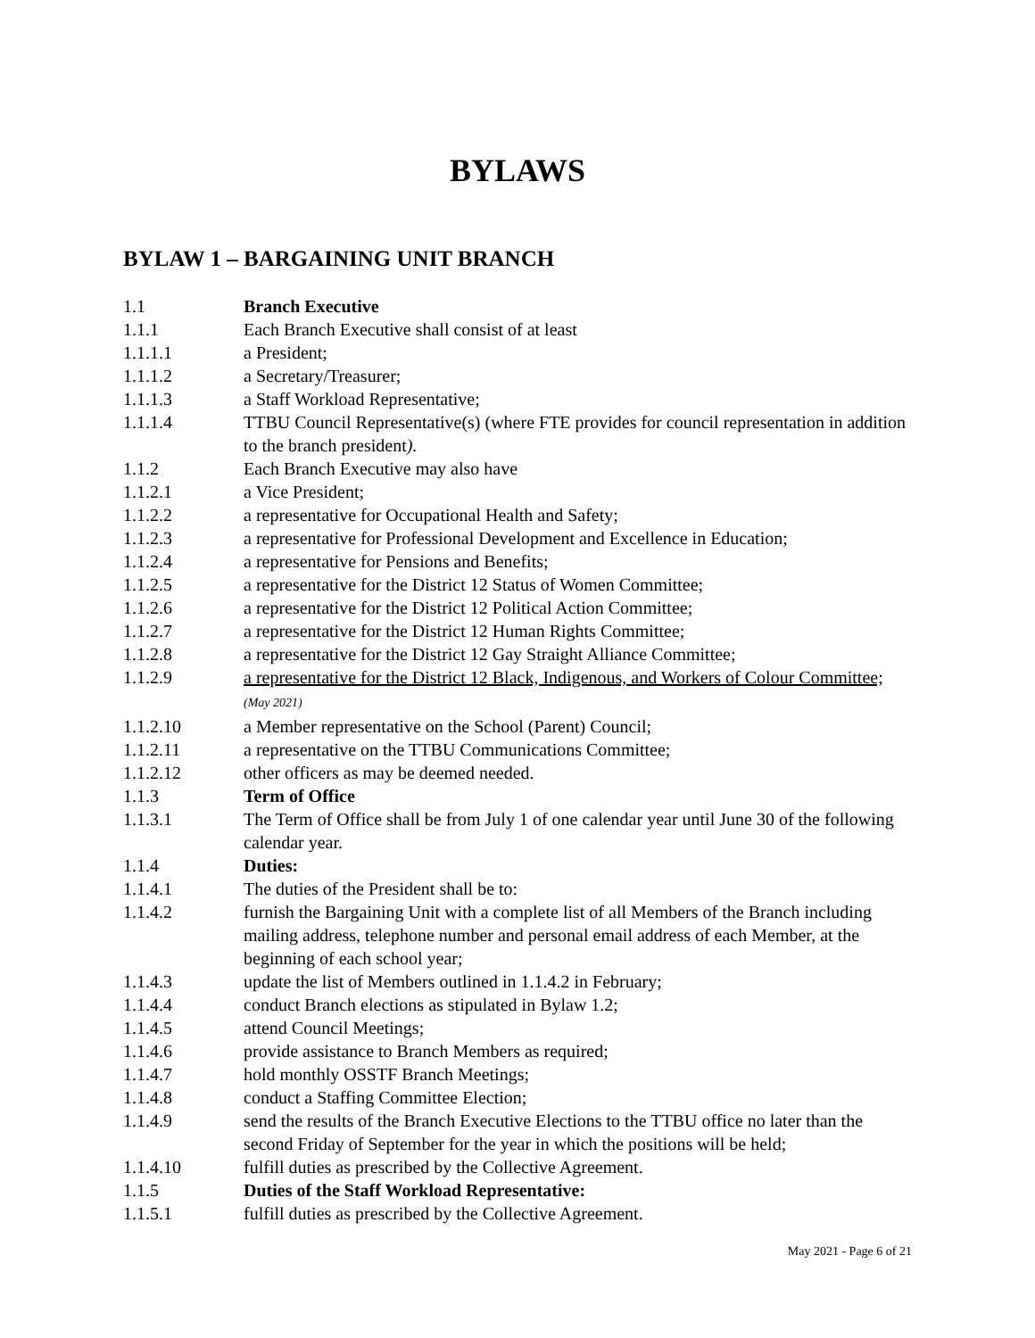BYLAWS
BYLAW 1 – BARGAINING UNIT BRANCH
1.1 Branch Executive
1.1.1 Each Branch Executive shall consist of at least
1.1.1.1 a President;
1.1.1.2 a Secretary/Treasurer;
1.1.1.3 a Staff Workload Representative;
1.1.1.4 TTBU Council Representative(s) (where FTE provides for council representation in addition to the branch president).
1.1.2 Each Branch Executive may also have
1.1.2.1 a Vice President;
1.1.2.2 a representative for Occupational Health and Safety;
1.1.2.3 a representative for Professional Development and Excellence in Education;
1.1.2.4 a representative for Pensions and Benefits;
1.1.2.5 a representative for the District 12 Status of Women Committee;
1.1.2.6 a representative for the District 12 Political Action Committee;
1.1.2.7 a representative for the District 12 Human Rights Committee;
1.1.2.8 a representative for the District 12 Gay Straight Alliance Committee;
1.1.2.9 a representative for the District 12 Black, Indigenous, and Workers of Colour Committee; (May 2021)
1.1.2.10 a Member representative on the School (Parent) Council;
1.1.2.11 a representative on the TTBU Communications Committee;
1.1.2.12 other officers as may be deemed needed.
1.1.3 Term of Office
1.1.3.1 The Term of Office shall be from July 1 of one calendar year until June 30 of the following calendar year.
1.1.4 Duties:
1.1.4.1 The duties of the President shall be to:
1.1.4.2 furnish the Bargaining Unit with a complete list of all Members of the Branch including mailing address, telephone number and personal email address of each Member, at the beginning of each school year;
1.1.4.3 update the list of Members outlined in 1.1.4.2 in February;
1.1.4.4 conduct Branch elections as stipulated in Bylaw 1.2;
1.1.4.5 attend Council Meetings;
1.1.4.6 provide assistance to Branch Members as required;
1.1.4.7 hold monthly OSSTF Branch Meetings;
1.1.4.8 conduct a Staffing Committee Election;
1.1.4.9 send the results of the Branch Executive Elections to the TTBU office no later than the second Friday of September for the year in which the positions will be held;
1.1.4.10 fulfill duties as prescribed by the Collective Agreement.
1.1.5 Duties of the Staff Workload Representative:
1.1.5.1 fulfill duties as prescribed by the Collective Agreement.
May 2021 - Page 6 of 21